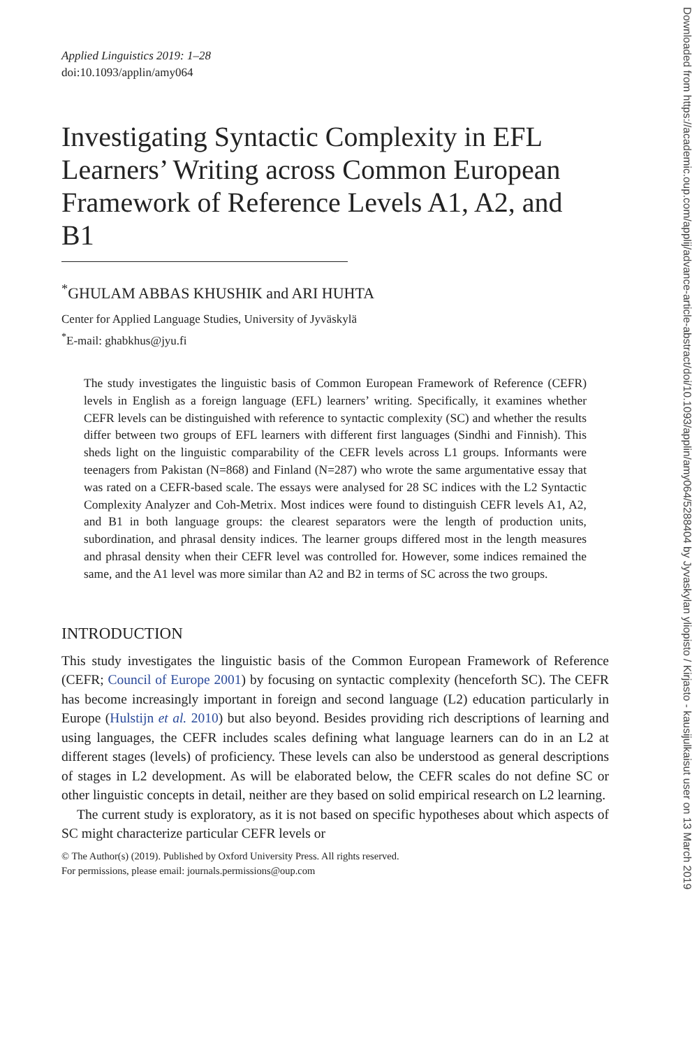Applied Linguistics 2019: 1–28
doi:10.1093/applin/amy064
Investigating Syntactic Complexity in EFL Learners’ Writing across Common European Framework of Reference Levels A1, A2, and B1
<sup>*</sup> GHULAM ABBAS KHUSHIK and ARI HUHTA
Center for Applied Language Studies, University of Jyväskylä
<sup>*</sup> E-mail: ghabkhus@jyu.fi
The study investigates the linguistic basis of Common European Framework of Reference (CEFR) levels in English as a foreign language (EFL) learners’ writing. Specifically, it examines whether CEFR levels can be distinguished with reference to syntactic complexity (SC) and whether the results differ between two groups of EFL learners with different first languages (Sindhi and Finnish). This sheds light on the linguistic comparability of the CEFR levels across L1 groups. Informants were teenagers from Pakistan (N=868) and Finland (N=287) who wrote the same argumentative essay that was rated on a CEFR-based scale. The essays were analysed for 28 SC indices with the L2 Syntactic Complexity Analyzer and Coh-Metrix. Most indices were found to distinguish CEFR levels A1, A2, and B1 in both language groups: the clearest separators were the length of production units, subordination, and phrasal density indices. The learner groups differed most in the length measures and phrasal density when their CEFR level was controlled for. However, some indices remained the same, and the A1 level was more similar than A2 and B2 in terms of SC across the two groups.
INTRODUCTION
This study investigates the linguistic basis of the Common European Framework of Reference (CEFR; Council of Europe 2001) by focusing on syntactic complexity (henceforth SC). The CEFR has become increasingly important in foreign and second language (L2) education particularly in Europe (Hulstijn et al. 2010) but also beyond. Besides providing rich descriptions of learning and using languages, the CEFR includes scales defining what language learners can do in an L2 at different stages (levels) of proficiency. These levels can also be understood as general descriptions of stages in L2 development. As will be elaborated below, the CEFR scales do not define SC or other linguistic concepts in detail, neither are they based on solid empirical research on L2 learning.
The current study is exploratory, as it is not based on specific hypotheses about which aspects of SC might characterize particular CEFR levels or
© The Author(s) (2019). Published by Oxford University Press. All rights reserved.
For permissions, please email: journals.permissions@oup.com
Downloaded from https://academic.oup.com/applij/advance-article-abstract/doi/10.1093/applin/amy064/5288404 by Jyvaskylan yliopisto / Kirjasto - kausijulkaisut user on 13 March 2019